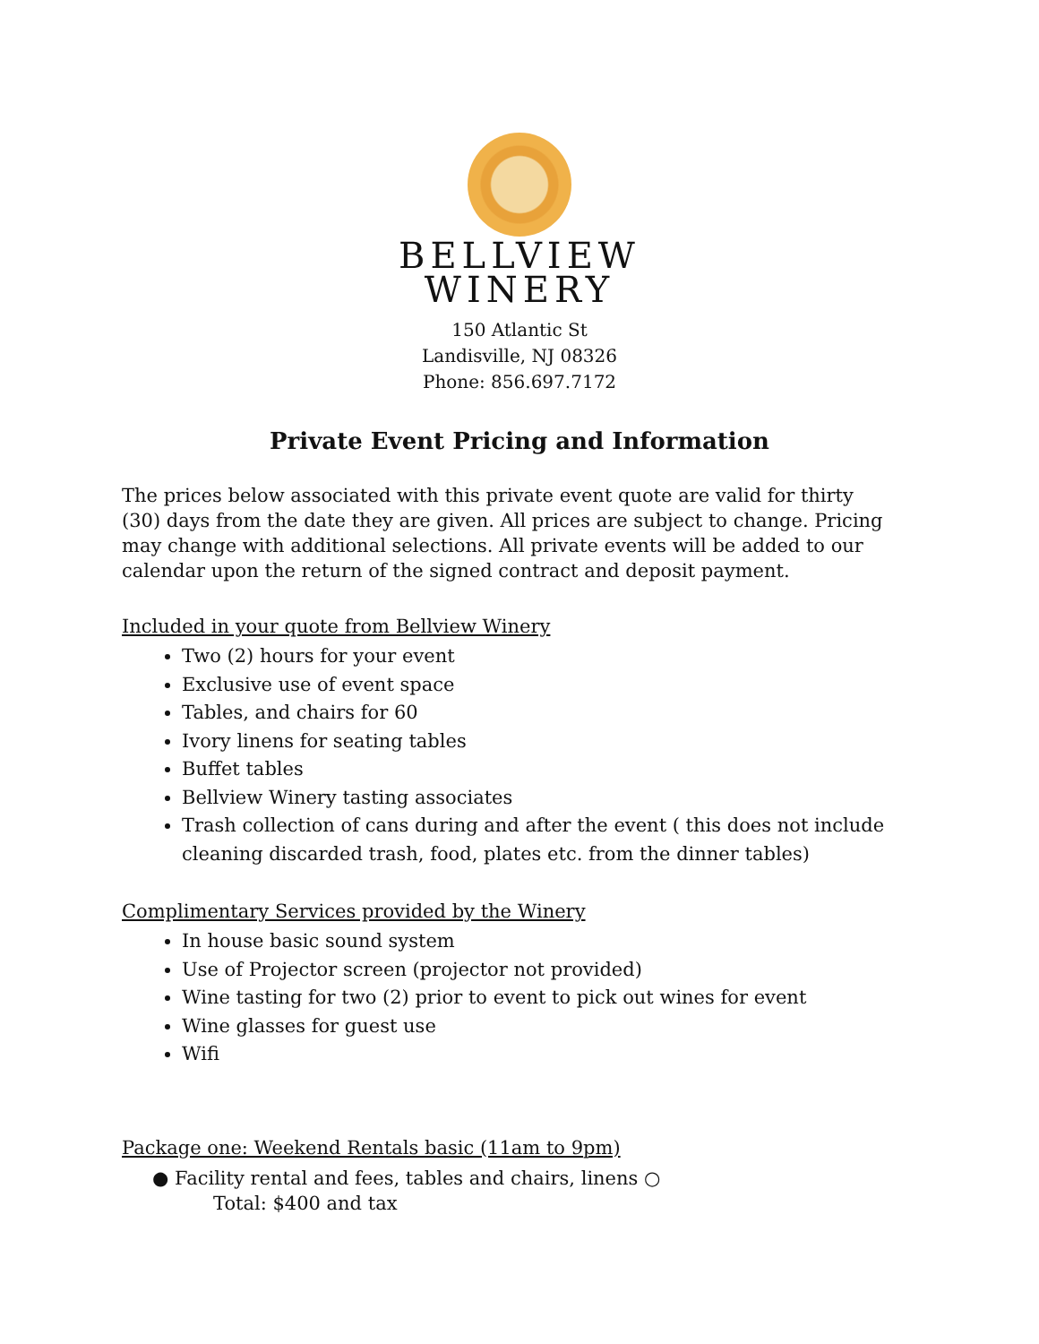BELLVIEW
WINERY
150 Atlantic St
Landisville, NJ 08326
Phone: 856.697.7172
Private Event Pricing and Information
The prices below associated with this private event quote are valid for thirty (30) days from the date they are given. All prices are subject to change. Pricing may change with additional selections. All private events will be added to our calendar upon the return of the signed contract and deposit payment.
Included in your quote from Bellview Winery
Two (2) hours for your event
Exclusive use of event space
Tables, and chairs for 60
Ivory linens for seating tables
Buffet tables
Bellview Winery tasting associates
Trash collection of cans during and after the event ( this does not include cleaning discarded trash, food, plates etc. from the dinner tables)
Complimentary Services provided by the Winery
In house basic sound system
Use of Projector screen (projector not provided)
Wine tasting for two (2) prior to event to pick out wines for event
Wine glasses for guest use
Wifi
Package one: Weekend Rentals basic (11am to 9pm)
● Facility rental and fees, tables and chairs, linens ○
Total: $400 and tax